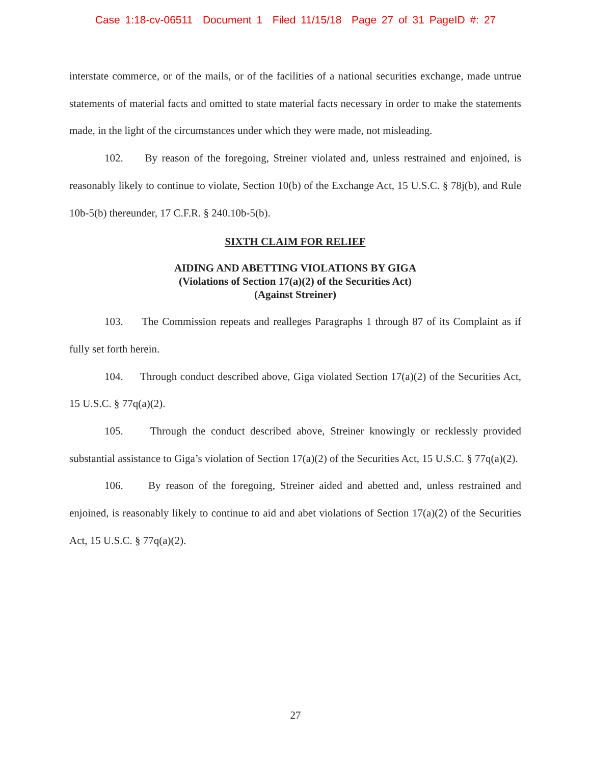Case 1:18-cv-06511 Document 1 Filed 11/15/18 Page 27 of 31 PageID #: 27
interstate commerce, or of the mails, or of the facilities of a national securities exchange, made untrue statements of material facts and omitted to state material facts necessary in order to make the statements made, in the light of the circumstances under which they were made, not misleading.
102. By reason of the foregoing, Streiner violated and, unless restrained and enjoined, is reasonably likely to continue to violate, Section 10(b) of the Exchange Act, 15 U.S.C. § 78j(b), and Rule 10b-5(b) thereunder, 17 C.F.R. § 240.10b-5(b).
SIXTH CLAIM FOR RELIEF
AIDING AND ABETTING VIOLATIONS BY GIGA
(Violations of Section 17(a)(2) of the Securities Act)
(Against Streiner)
103. The Commission repeats and realleges Paragraphs 1 through 87 of its Complaint as if fully set forth herein.
104. Through conduct described above, Giga violated Section 17(a)(2) of the Securities Act, 15 U.S.C. § 77q(a)(2).
105. Through the conduct described above, Streiner knowingly or recklessly provided substantial assistance to Giga’s violation of Section 17(a)(2) of the Securities Act, 15 U.S.C. § 77q(a)(2).
106. By reason of the foregoing, Streiner aided and abetted and, unless restrained and enjoined, is reasonably likely to continue to aid and abet violations of Section 17(a)(2) of the Securities Act, 15 U.S.C. § 77q(a)(2).
27